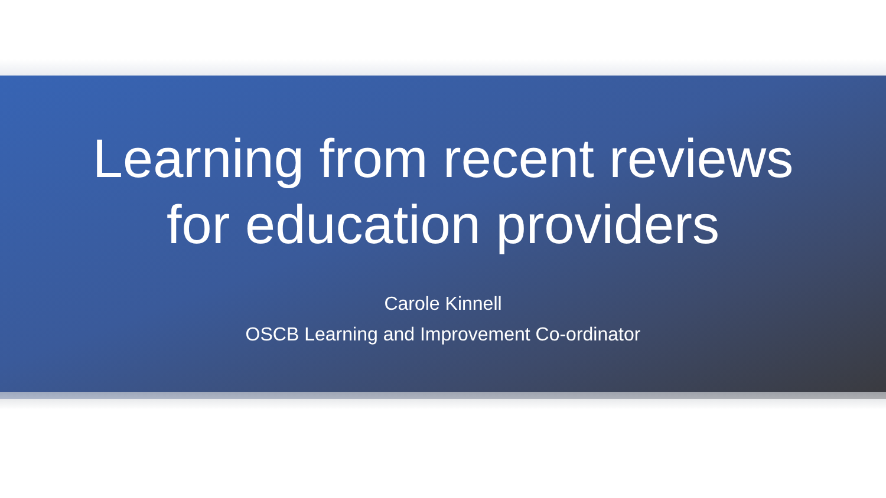Learning from recent reviews
for education providers
Carole Kinnell
OSCB Learning and Improvement Co-ordinator